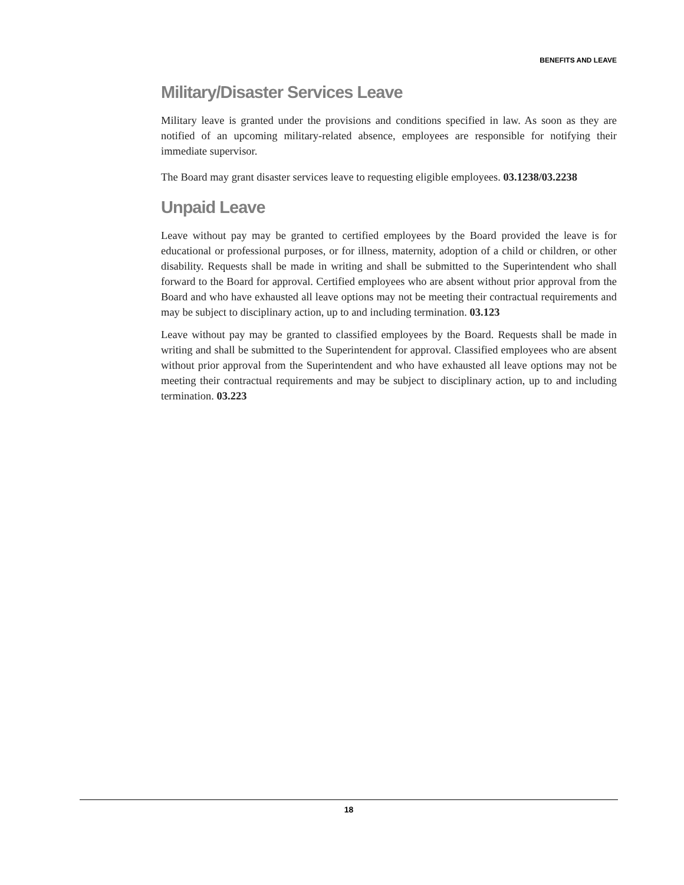BENEFITS AND LEAVE
Military/Disaster Services Leave
Military leave is granted under the provisions and conditions specified in law. As soon as they are notified of an upcoming military-related absence, employees are responsible for notifying their immediate supervisor.
The Board may grant disaster services leave to requesting eligible employees. 03.1238/03.2238
Unpaid Leave
Leave without pay may be granted to certified employees by the Board provided the leave is for educational or professional purposes, or for illness, maternity, adoption of a child or children, or other disability. Requests shall be made in writing and shall be submitted to the Superintendent who shall forward to the Board for approval. Certified employees who are absent without prior approval from the Board and who have exhausted all leave options may not be meeting their contractual requirements and may be subject to disciplinary action, up to and including termination. 03.123
Leave without pay may be granted to classified employees by the Board. Requests shall be made in writing and shall be submitted to the Superintendent for approval. Classified employees who are absent without prior approval from the Superintendent and who have exhausted all leave options may not be meeting their contractual requirements and may be subject to disciplinary action, up to and including termination. 03.223
18